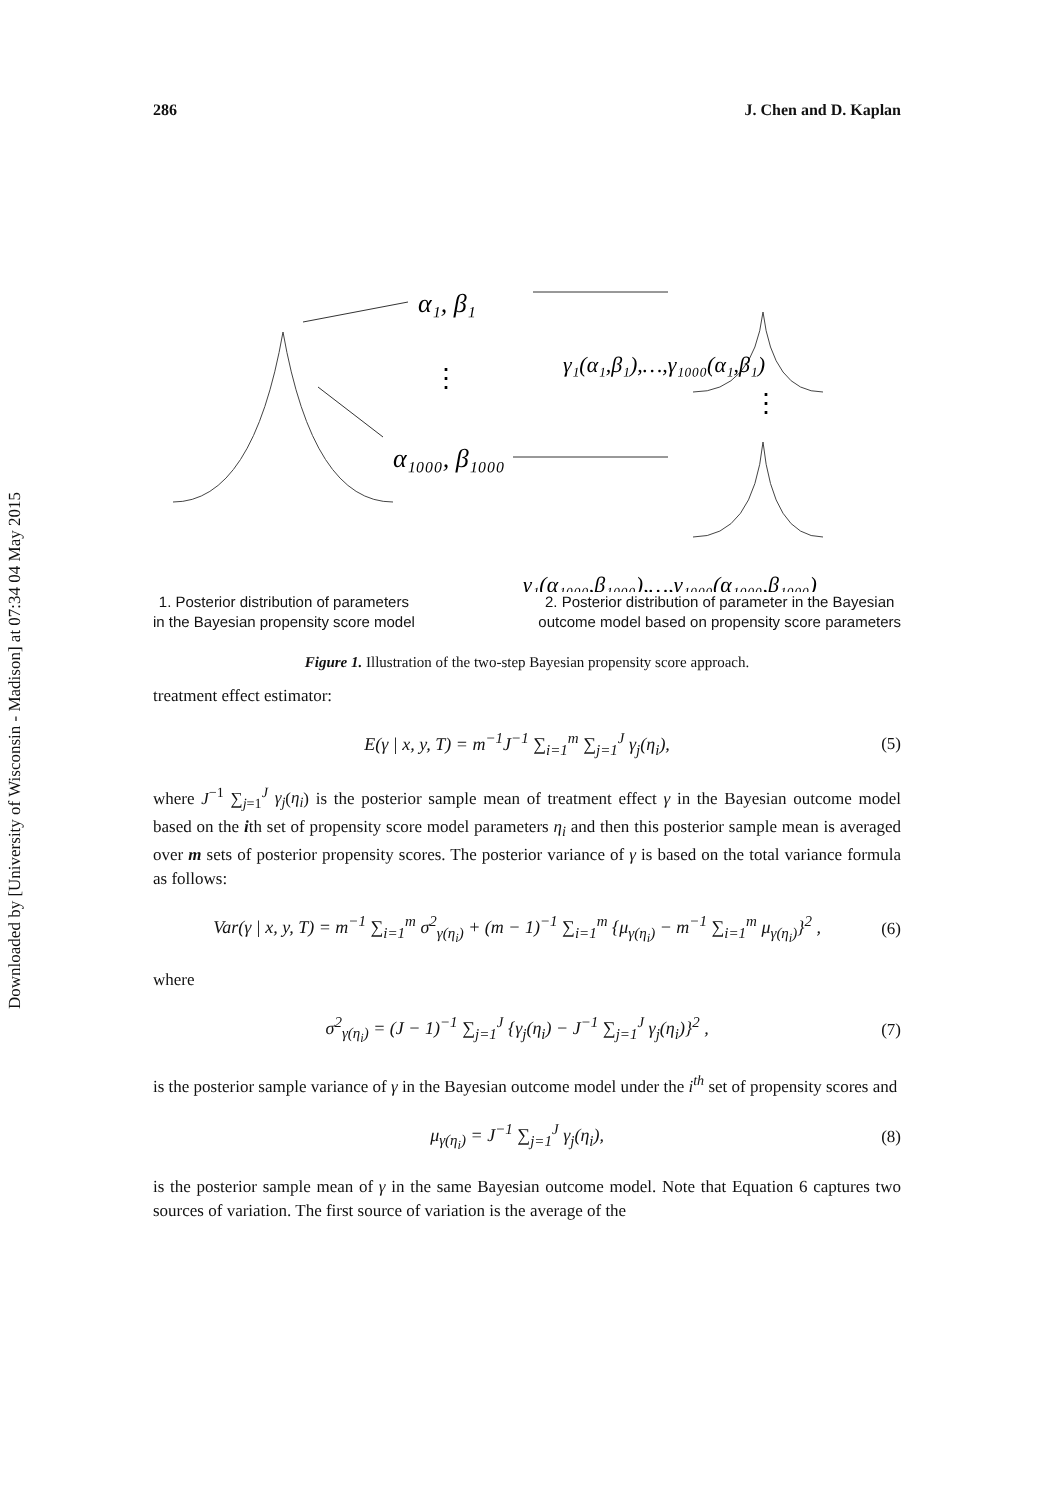Downloaded by [University of Wisconsin - Madison] at 07:34 04 May 2015
286 J. Chen and D. Kaplan
α₁, β₁
⋮
⋮
α₁₀₀₀, β₁₀₀₀
γ₁(α₁,β₁),…,γ₁₀₀₀(α₁,β₁)
γ₁(α₁₀₀₀,β₁₀₀₀),…,γ₁₀₀₀(α₁₀₀₀,β₁₀₀₀)
1. Posterior distribution of parameters
in the Bayesian propensity score model 2. Posterior distribution of parameter in the Bayesian
outcome model based on propensity score parameters
Figure 1. Illustration of the two-step Bayesian propensity score approach.
treatment effect estimator:
E(γ | x, y, T) = m<sup>−1</sup>J<sup>−1</sup> ∑<sub>i=1</sub><sup>m</sup> ∑<sub>j=1</sub><sup>J</sup> γ<sub>j</sub>(η<sub>i</sub>), (5)
where J<sup>−1</sup> ∑<sub>j=1</sub><sup>J</sup> γ<sub>j</sub>(η<sub>i</sub>) is the posterior sample mean of treatment effect γ in the Bayesian outcome model based on the ith set of propensity score model parameters η<sub>i</sub> and then this posterior sample mean is averaged over m sets of posterior propensity scores. The posterior variance of γ is based on the total variance formula as follows:
Var(γ | x, y, T) = m<sup>−1</sup> ∑<sub>i=1</sub><sup>m</sup> σ<sup>2</sup><sub>γ(η<sub>i</sub>)</sub> + (m − 1)<sup>−1</sup> ∑<sub>i=1</sub><sup>m</sup> {μ<sub>γ(η<sub>i</sub>)</sub> − m<sup>−1</sup> ∑<sub>i=1</sub><sup>m</sup> μ<sub>γ(η<sub>i</sub>)</sub>}<sup>2</sup> , (6)
where
σ<sup>2</sup><sub>γ(η<sub>i</sub>)</sub> = (J − 1)<sup>−1</sup> ∑<sub>j=1</sub><sup>J</sup> {γ<sub>j</sub>(η<sub>i</sub>) − J<sup>−1</sup> ∑<sub>j=1</sub><sup>J</sup> γ<sub>j</sub>(η<sub>i</sub>)}<sup>2</sup> , (7)
is the posterior sample variance of γ in the Bayesian outcome model under the i<sup>th</sup> set of propensity scores and
μ<sub>γ(η<sub>i</sub>)</sub> = J<sup>−1</sup> ∑<sub>j=1</sub><sup>J</sup> γ<sub>j</sub>(η<sub>i</sub>), (8)
is the posterior sample mean of γ in the same Bayesian outcome model. Note that Equation 6 captures two sources of variation. The first source of variation is the average of the